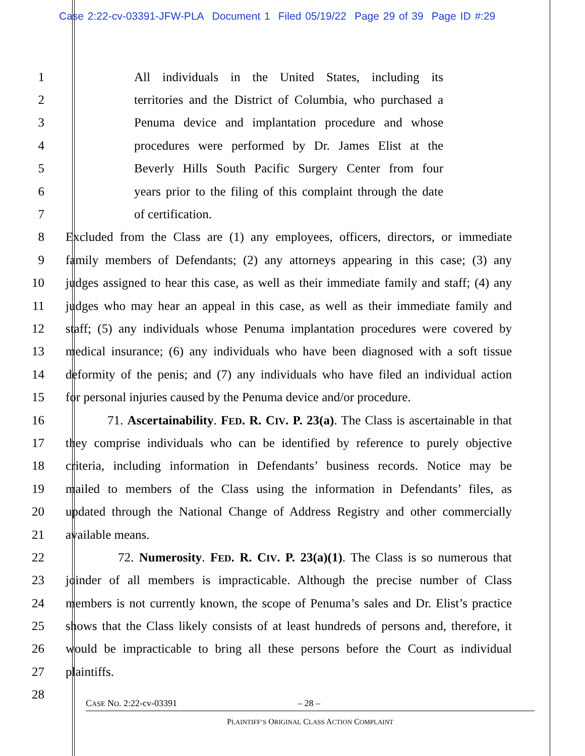Case 2:22-cv-03391-JFW-PLA Document 1 Filed 05/19/22 Page 29 of 39 Page ID #:29
1 All individuals in the United States, including its
2 territories and the District of Columbia, who purchased a
3 Penuma device and implantation procedure and whose
4 procedures were performed by Dr. James Elist at the
5 Beverly Hills South Pacific Surgery Center from four
6 years prior to the filing of this complaint through the date
7 of certification.
8 Excluded from the Class are (1) any employees, officers, directors, or immediate
9 family members of Defendants; (2) any attorneys appearing in this case; (3) any
10 judges assigned to hear this case, as well as their immediate family and staff; (4) any
11 judges who may hear an appeal in this case, as well as their immediate family and
12 staff; (5) any individuals whose Penuma implantation procedures were covered by
13 medical insurance; (6) any individuals who have been diagnosed with a soft tissue
14 deformity of the penis; and (7) any individuals who have filed an individual action
15 for personal injuries caused by the Penuma device and/or procedure.
16 71. Ascertainability. FED. R. CIV. P. 23(a). The Class is ascertainable in that
17 they comprise individuals who can be identified by reference to purely objective
18 criteria, including information in Defendants’ business records. Notice may be
19 mailed to members of the Class using the information in Defendants’ files, as
20 updated through the National Change of Address Registry and other commercially
21 available means.
22 72. Numerosity. FED. R. CIV. P. 23(a)(1). The Class is so numerous that
23 joinder of all members is impracticable. Although the precise number of Class
24 members is not currently known, the scope of Penuma’s sales and Dr. Elist’s practice
25 shows that the Class likely consists of at least hundreds of persons and, therefore, it
26 would be impracticable to bring all these persons before the Court as individual
27 plaintiffs.
28
CASE NO. 2:22-cv-03391 – 28 –
PLAINTIFF’S ORIGINAL CLASS ACTION COMPLAINT